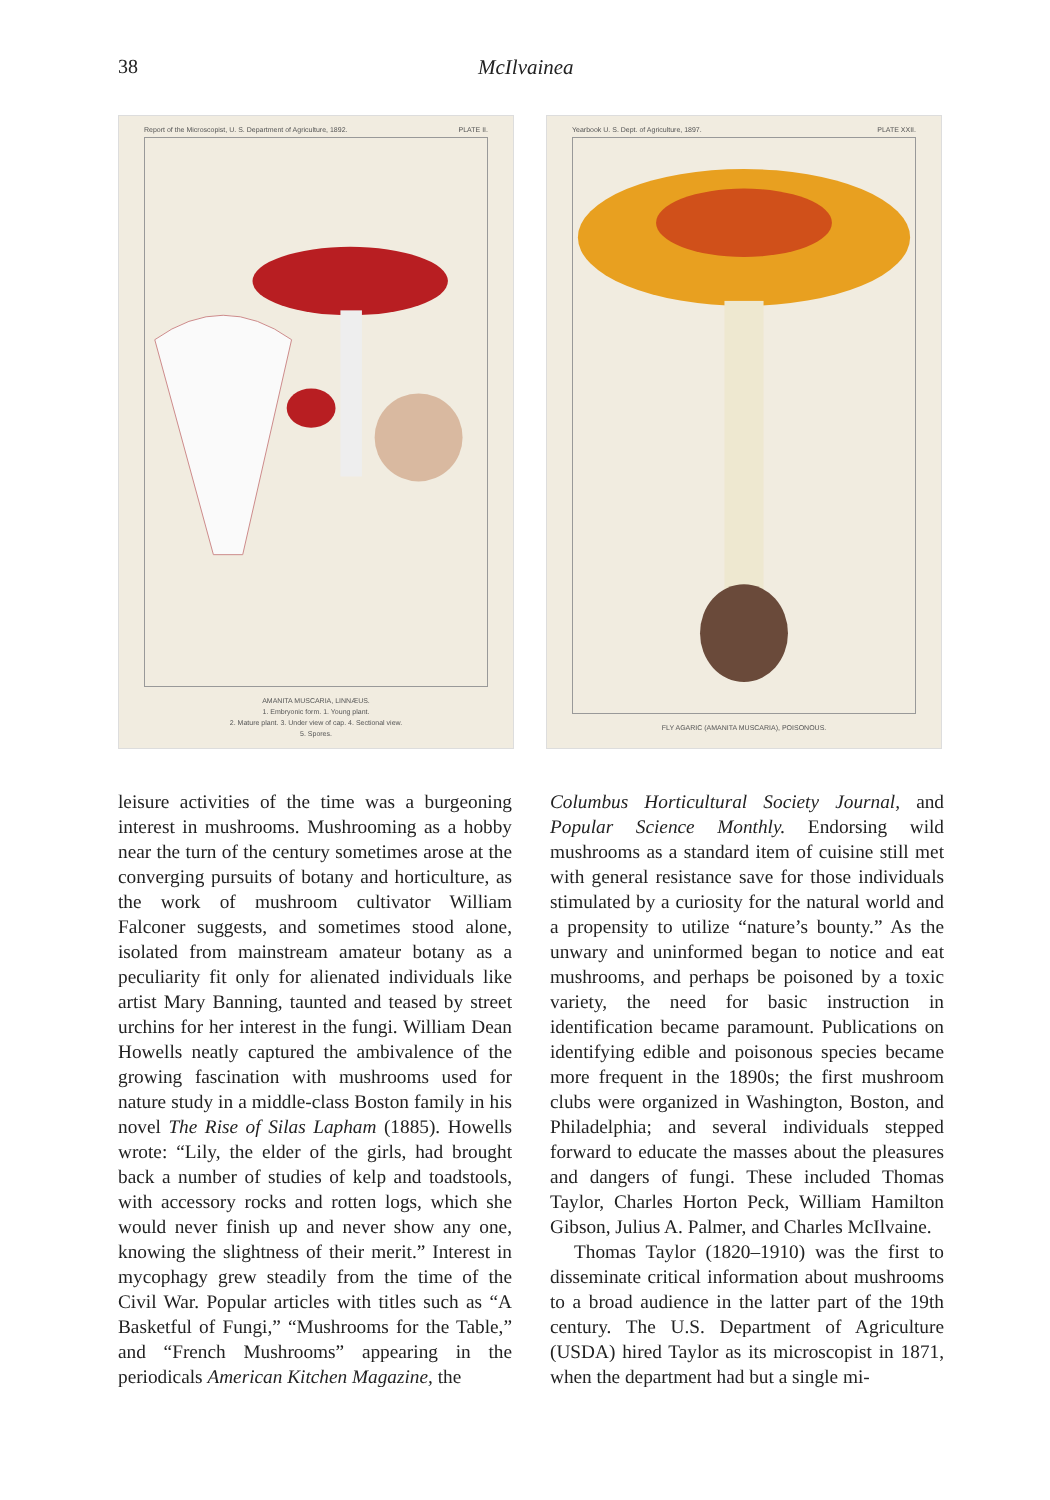38 McIlvainea
Report of the Microscopist, U. S. Department of Agriculture, 1892. PLATE II.
AMANITA MUSCARIA, LINNÆUS.
1. Embryonic form. 1. Young plant.
2. Mature plant. 3. Under view of cap. 4. Sectional view.
5. Spores.
Yearbook U. S. Dept. of Agriculture, 1897. PLATE XXII.
FLY AGARIC (AMANITA MUSCARIA), POISONOUS.
leisure activities of the time was a burgeoning interest in mushrooms. Mushrooming as a hobby near the turn of the century sometimes arose at the converging pursuits of botany and horticulture, as the work of mushroom cultivator William Falconer suggests, and sometimes stood alone, isolated from mainstream amateur botany as a peculiarity fit only for alienated individuals like artist Mary Banning, taunted and teased by street urchins for her interest in the fungi. William Dean Howells neatly captured the ambivalence of the growing fascination with mushrooms used for nature study in a middle-class Boston family in his novel The Rise of Silas Lapham (1885). Howells wrote: “Lily, the elder of the girls, had brought back a number of studies of kelp and toadstools, with accessory rocks and rotten logs, which she would never finish up and never show any one, knowing the slightness of their merit.” Interest in mycophagy grew steadily from the time of the Civil War. Popular articles with titles such as “A Basketful of Fungi,” “Mushrooms for the Table,” and “French Mushrooms” appearing in the periodicals American Kitchen Magazine, the
Columbus Horticultural Society Journal, and Popular Science Monthly. Endorsing wild mushrooms as a standard item of cuisine still met with general resistance save for those individuals stimulated by a curiosity for the natural world and a propensity to utilize “nature’s bounty.” As the unwary and uninformed began to notice and eat mushrooms, and perhaps be poisoned by a toxic variety, the need for basic instruction in identification became paramount. Publications on identifying edible and poisonous species became more frequent in the 1890s; the first mushroom clubs were organized in Washington, Boston, and Philadelphia; and several individuals stepped forward to educate the masses about the pleasures and dangers of fungi. These included Thomas Taylor, Charles Horton Peck, William Hamilton Gibson, Julius A. Palmer, and Charles McIlvaine.
Thomas Taylor (1820–1910) was the first to disseminate critical information about mushrooms to a broad audience in the latter part of the 19th century. The U.S. Department of Agriculture (USDA) hired Taylor as its microscopist in 1871, when the department had but a single mi-